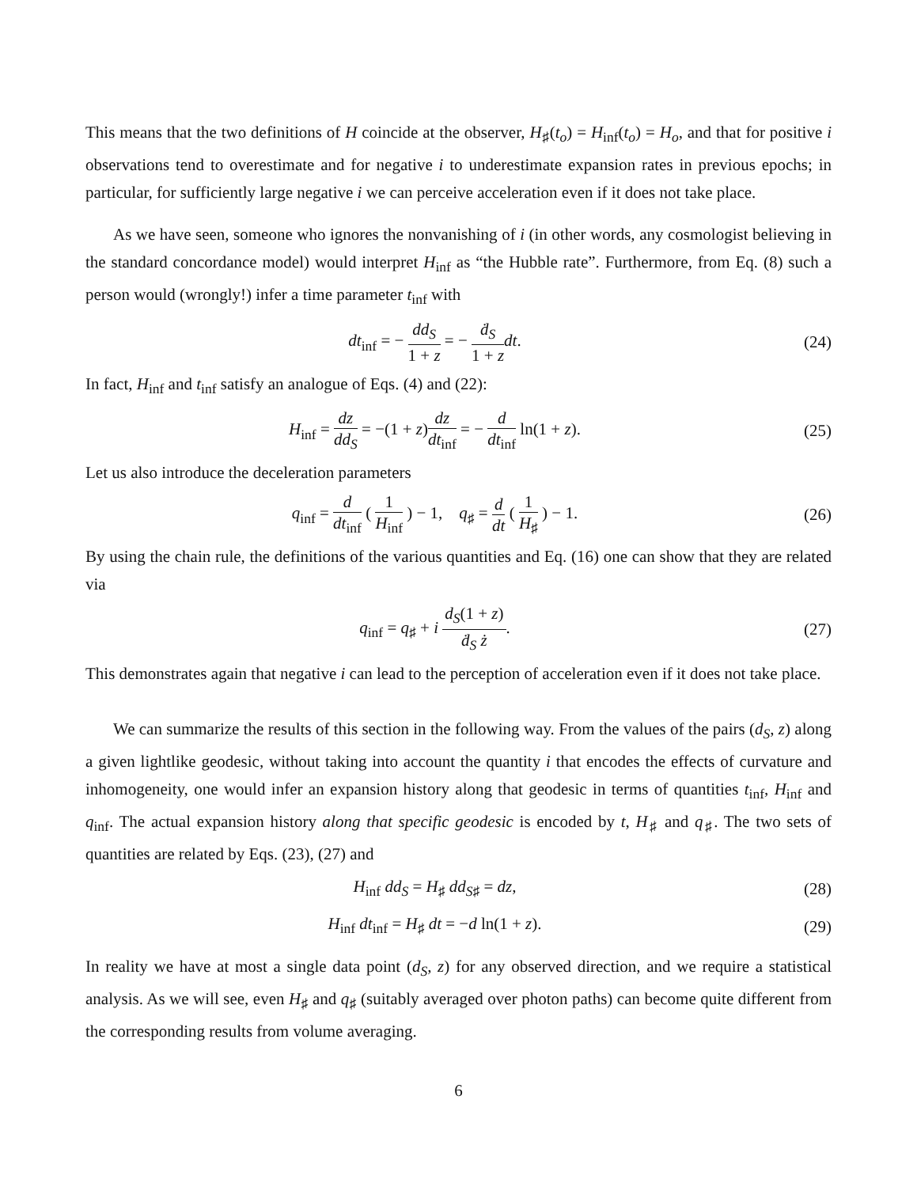This means that the two definitions of H coincide at the observer, H<sub>♯</sub>(t<sub>o</sub>) = H<sub>inf</sub>(t<sub>o</sub>) = H<sub>o</sub>, and that for positive i observations tend to overestimate and for negative i to underestimate expansion rates in previous epochs; in particular, for sufficiently large negative i we can perceive acceleration even if it does not take place.
As we have seen, someone who ignores the nonvanishing of i (in other words, any cosmologist believing in the standard concordance model) would interpret H<sub>inf</sub> as “the Hubble rate”. Furthermore, from Eq. (8) such a person would (wrongly!) infer a time parameter t<sub>inf</sub> with
dt<sub>inf</sub> = − dd<sub>S</sub> 1 + z = − ḋ<sub>S</sub> 1 + z dt.
(24)
In fact, H<sub>inf</sub> and t<sub>inf</sub> satisfy an analogue of Eqs. (4) and (22):
H<sub>inf</sub> = dz dd<sub>S</sub> = −(1 + z)dz dt<sub>inf</sub> = − d dt<sub>inf</sub> ln(1 + z).
(25)
Let us also introduce the deceleration parameters
q<sub>inf</sub> = d dt<sub>inf</sub> ( 1 H<sub>inf</sub> ) − 1, q<sub>♯</sub> = d dt ( 1 H<sub>♯</sub> ) − 1.
(26)
By using the chain rule, the definitions of the various quantities and Eq. (16) one can show that they are related via
q<sub>inf</sub> = q<sub>♯</sub> + i d<sub>S</sub>(1 + z) ḋ<sub>S</sub> ż. (27)
This demonstrates again that negative i can lead to the perception of acceleration even if it does not take place.
We can summarize the results of this section in the following way. From the values of the pairs (d<sub>S</sub>, z) along a given lightlike geodesic, without taking into account the quantity i that encodes the effects of curvature and inhomogeneity, one would infer an expansion history along that geodesic in terms of quantities t<sub>inf</sub>, H<sub>inf</sub> and q<sub>inf</sub>. The actual expansion history along that specific geodesic is encoded by t, H<sub>♯</sub> and q<sub>♯</sub>. The two sets of quantities are related by Eqs. (23), (27) and
H<sub>inf</sub> dd<sub>S</sub> = H<sub>♯</sub> dd<sub>S♯</sub> = dz, (28)
H<sub>inf</sub> dt<sub>inf</sub> = H<sub>♯</sub> dt = −d ln(1 + z).
(29)
In reality we have at most a single data point (d<sub>S</sub>, z) for any observed direction, and we require a statistical analysis. As we will see, even H<sub>♯</sub> and q<sub>♯</sub> (suitably averaged over photon paths) can become quite different from the corresponding results from volume averaging.
6